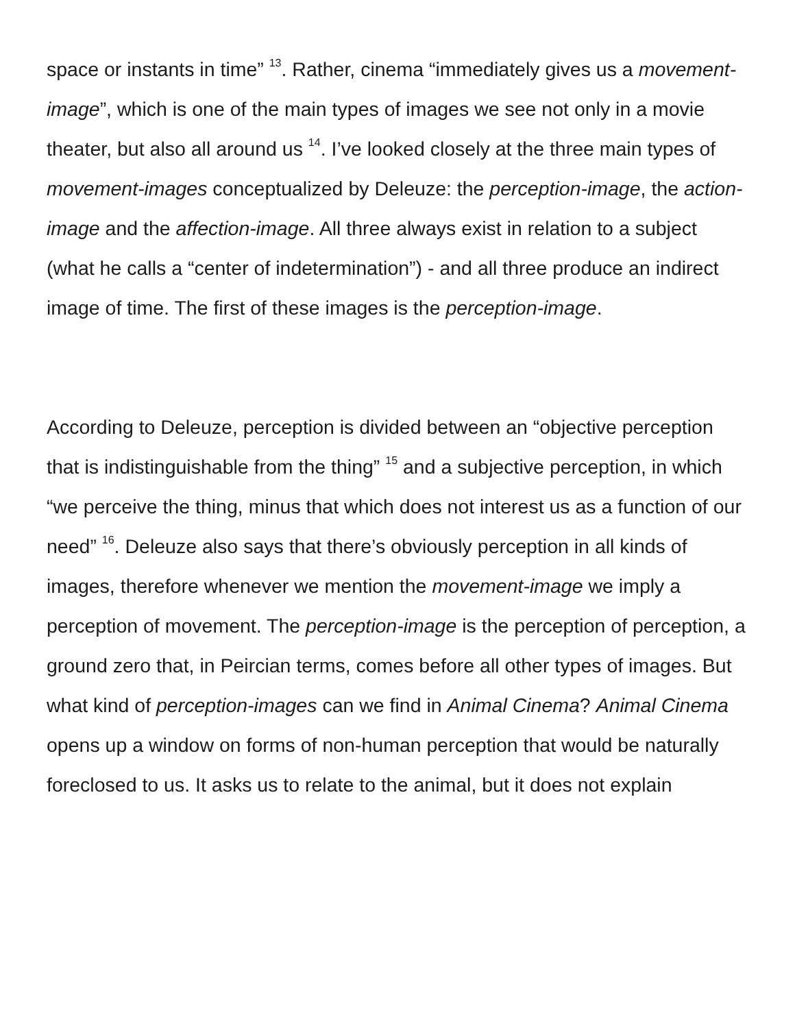space or instants in time” <sup>13</sup>. Rather, cinema “immediately gives us a movement-image”, which is one of the main types of images we see not only in a movie theater, but also all around us <sup>14</sup>. I’ve looked closely at the three main types of movement-images conceptualized by Deleuze: the perception-image, the action-image and the affection-image. All three always exist in relation to a subject (what he calls a “center of indetermination”) - and all three produce an indirect image of time. The first of these images is the perception-image.
According to Deleuze, perception is divided between an “objective perception that is indistinguishable from the thing” <sup>15</sup> and a subjective perception, in which “we perceive the thing, minus that which does not interest us as a function of our need” <sup>16</sup>. Deleuze also says that there’s obviously perception in all kinds of images, therefore whenever we mention the movement-image we imply a perception of movement. The perception-image is the perception of perception, a ground zero that, in Peircian terms, comes before all other types of images. But what kind of perception-images can we find in Animal Cinema? Animal Cinema opens up a window on forms of non-human perception that would be naturally foreclosed to us. It asks us to relate to the animal, but it does not explain